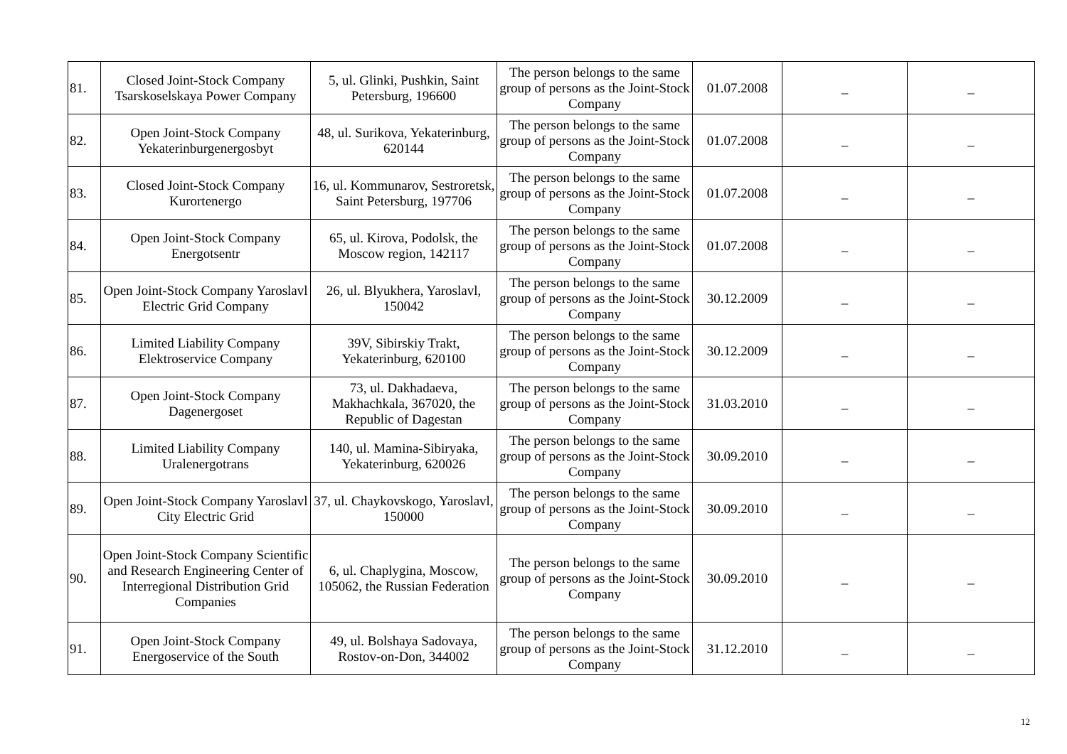| 81. | Closed Joint-Stock Company Tsarskoselskaya Power Company | 5, ul. Glinki, Pushkin, Saint Petersburg, 196600 | The person belongs to the same group of persons as the Joint-Stock Company | 01.07.2008 | _ | _ |
| 82. | Open Joint-Stock Company Yekaterinburgenergosbyt | 48, ul. Surikova, Yekaterinburg, 620144 | The person belongs to the same group of persons as the Joint-Stock Company | 01.07.2008 | _ | _ |
| 83. | Closed Joint-Stock Company Kurortenergo | 16, ul. Kommunarov, Sestroretsk, Saint Petersburg, 197706 | The person belongs to the same group of persons as the Joint-Stock Company | 01.07.2008 | _ | _ |
| 84. | Open Joint-Stock Company Energotsentr | 65, ul. Kirova, Podolsk, the Moscow region, 142117 | The person belongs to the same group of persons as the Joint-Stock Company | 01.07.2008 | _ | _ |
| 85. | Open Joint-Stock Company Yaroslavl Electric Grid Company | 26, ul. Blyukhera, Yaroslavl, 150042 | The person belongs to the same group of persons as the Joint-Stock Company | 30.12.2009 | _ | _ |
| 86. | Limited Liability Company Elektroservice Company | 39V, Sibirskiy Trakt, Yekaterinburg, 620100 | The person belongs to the same group of persons as the Joint-Stock Company | 30.12.2009 | _ | _ |
| 87. | Open Joint-Stock Company Dagenergoset | 73, ul. Dakhadaeva, Makhachkala, 367020, the Republic of Dagestan | The person belongs to the same group of persons as the Joint-Stock Company | 31.03.2010 | _ | _ |
| 88. | Limited Liability Company Uralenergotrans | 140, ul. Mamina-Sibiryaka, Yekaterinburg, 620026 | The person belongs to the same group of persons as the Joint-Stock Company | 30.09.2010 | _ | _ |
| 89. | Open Joint-Stock Company Yaroslavl City Electric Grid | 37, ul. Chaykovskogo, Yaroslavl, 150000 | The person belongs to the same group of persons as the Joint-Stock Company | 30.09.2010 | _ | _ |
| 90. | Open Joint-Stock Company Scientific and Research Engineering Center of Interregional Distribution Grid Companies | 6, ul. Chaplygina, Moscow, 105062, the Russian Federation | The person belongs to the same group of persons as the Joint-Stock Company | 30.09.2010 | _ | _ |
| 91. | Open Joint-Stock Company Energoservice of the South | 49, ul. Bolshaya Sadovaya, Rostov-on-Don, 344002 | The person belongs to the same group of persons as the Joint-Stock Company | 31.12.2010 | _ | _ |
12